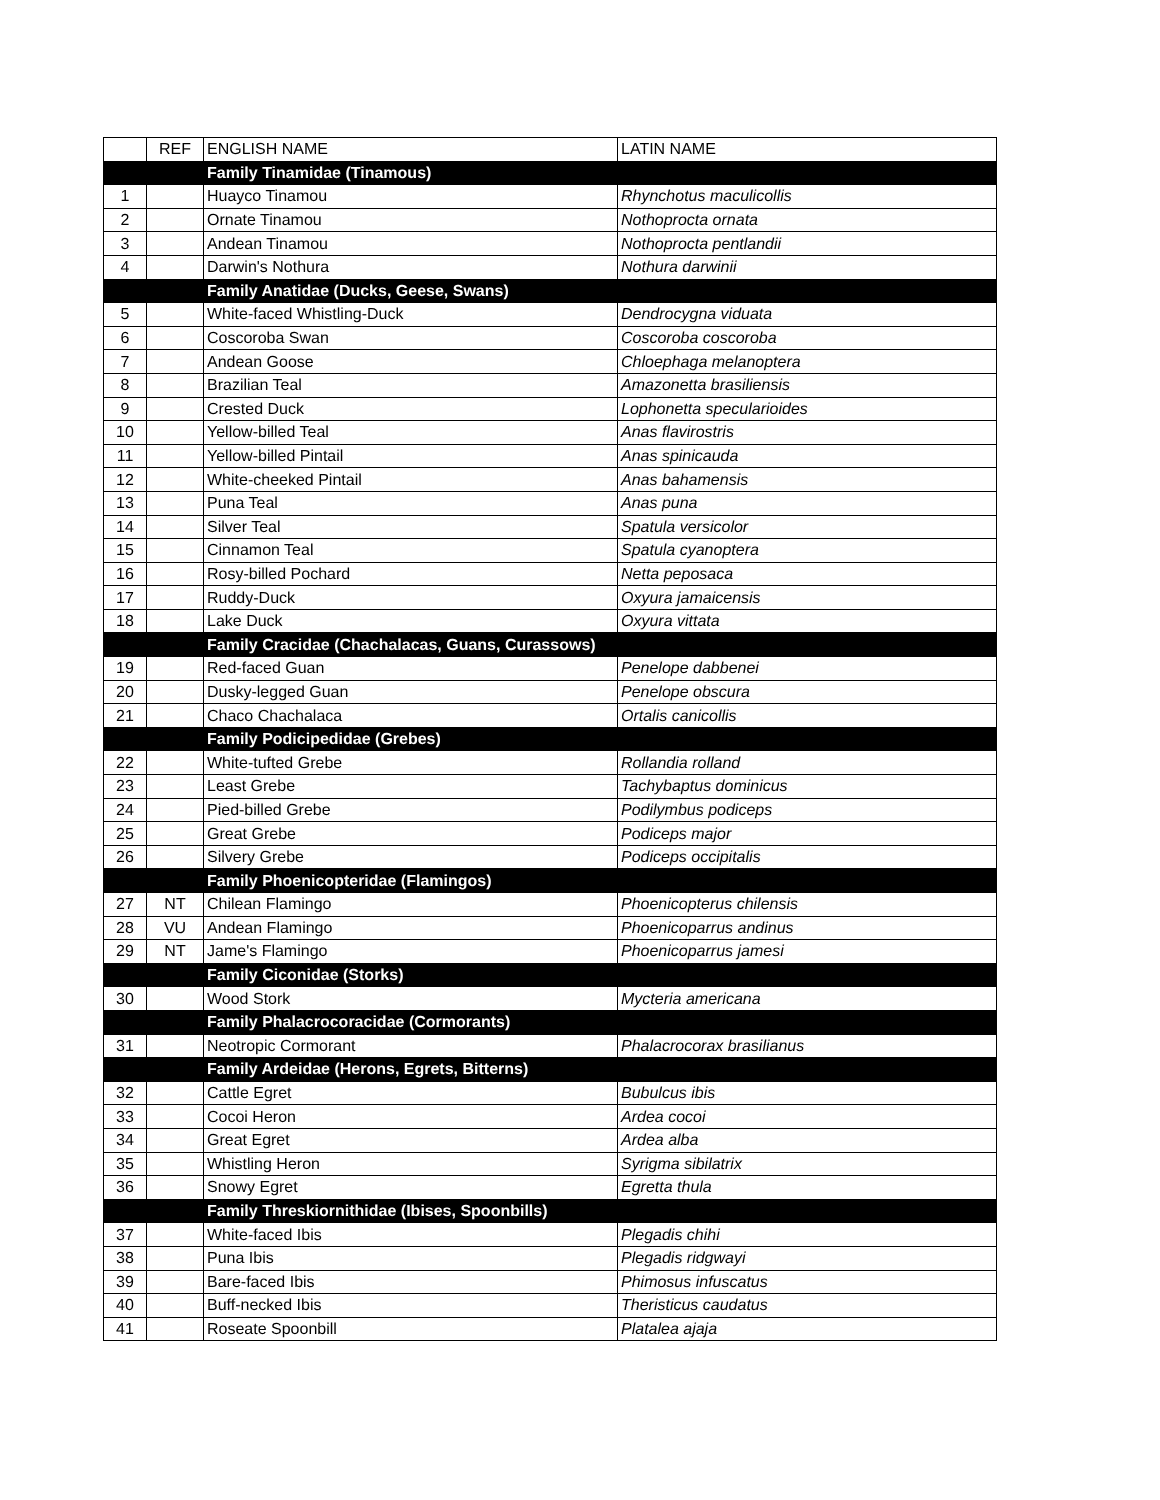| | REF | ENGLISH NAME | LATIN NAME |
| --- | --- | --- | --- |
| | | Family Tinamidae (Tinamous) | |
| 1 | | Huayco Tinamou | Rhynchotus maculicollis |
| 2 | | Ornate Tinamou | Nothoprocta ornata |
| 3 | | Andean Tinamou | Nothoprocta pentlandii |
| 4 | | Darwin's Nothura | Nothura darwinii |
| | | Family Anatidae (Ducks, Geese, Swans) | |
| 5 | | White-faced Whistling-Duck | Dendrocygna viduata |
| 6 | | Coscoroba Swan | Coscoroba coscoroba |
| 7 | | Andean Goose | Chloephaga melanoptera |
| 8 | | Brazilian Teal | Amazonetta brasiliensis |
| 9 | | Crested Duck | Lophonetta specularioides |
| 10 | | Yellow-billed Teal | Anas flavirostris |
| 11 | | Yellow-billed Pintail | Anas spinicauda |
| 12 | | White-cheeked Pintail | Anas bahamensis |
| 13 | | Puna Teal | Anas puna |
| 14 | | Silver Teal | Spatula versicolor |
| 15 | | Cinnamon Teal | Spatula cyanoptera |
| 16 | | Rosy-billed Pochard | Netta peposaca |
| 17 | | Ruddy-Duck | Oxyura jamaicensis |
| 18 | | Lake Duck | Oxyura vittata |
| | | Family Cracidae (Chachalacas, Guans, Curassows) | |
| 19 | | Red-faced Guan | Penelope dabbenei |
| 20 | | Dusky-legged Guan | Penelope obscura |
| 21 | | Chaco Chachalaca | Ortalis canicollis |
| | | Family Podicipedidae (Grebes) | |
| 22 | | White-tufted Grebe | Rollandia rolland |
| 23 | | Least Grebe | Tachybaptus dominicus |
| 24 | | Pied-billed Grebe | Podilymbus podiceps |
| 25 | | Great Grebe | Podiceps major |
| 26 | | Silvery Grebe | Podiceps occipitalis |
| | | Family Phoenicopteridae (Flamingos) | |
| 27 | NT | Chilean Flamingo | Phoenicopterus chilensis |
| 28 | VU | Andean Flamingo | Phoenicoparrus andinus |
| 29 | NT | Jame's Flamingo | Phoenicoparrus jamesi |
| | | Family Ciconidae (Storks) | |
| 30 | | Wood Stork | Mycteria americana |
| | | Family Phalacrocoracidae (Cormorants) | |
| 31 | | Neotropic Cormorant | Phalacrocorax brasilianus |
| | | Family Ardeidae (Herons, Egrets, Bitterns) | |
| 32 | | Cattle Egret | Bubulcus ibis |
| 33 | | Cocoi Heron | Ardea cocoi |
| 34 | | Great Egret | Ardea alba |
| 35 | | Whistling Heron | Syrigma sibilatrix |
| 36 | | Snowy Egret | Egretta thula |
| | | Family Threskiornithidae (Ibises, Spoonbills) | |
| 37 | | White-faced Ibis | Plegadis chihi |
| 38 | | Puna Ibis | Plegadis ridgwayi |
| 39 | | Bare-faced Ibis | Phimosus infuscatus |
| 40 | | Buff-necked Ibis | Theristicus caudatus |
| 41 | | Roseate Spoonbill | Platalea ajaja |